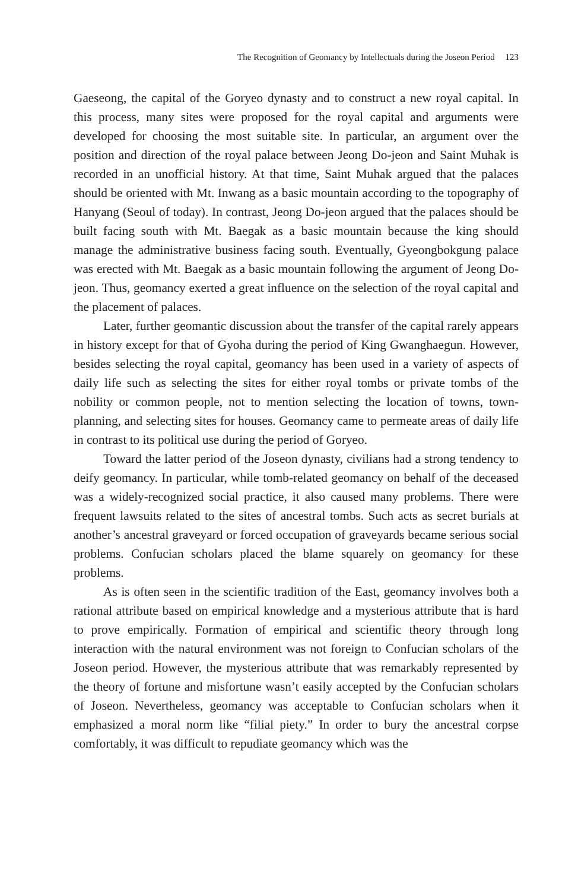The Recognition of Geomancy by Intellectuals during the Joseon Period 123
Gaeseong, the capital of the Goryeo dynasty and to construct a new royal capital. In this process, many sites were proposed for the royal capital and arguments were developed for choosing the most suitable site. In particular, an argument over the position and direction of the royal palace between Jeong Do-jeon and Saint Muhak is recorded in an unofficial history. At that time, Saint Muhak argued that the palaces should be oriented with Mt. Inwang as a basic mountain according to the topography of Hanyang (Seoul of today). In contrast, Jeong Do-jeon argued that the palaces should be built facing south with Mt. Baegak as a basic mountain because the king should manage the administrative business facing south. Eventually, Gyeongbokgung palace was erected with Mt. Baegak as a basic mountain following the argument of Jeong Do-jeon. Thus, geomancy exerted a great influence on the selection of the royal capital and the placement of palaces.
Later, further geomantic discussion about the transfer of the capital rarely appears in history except for that of Gyoha during the period of King Gwanghaegun. However, besides selecting the royal capital, geomancy has been used in a variety of aspects of daily life such as selecting the sites for either royal tombs or private tombs of the nobility or common people, not to mention selecting the location of towns, town-planning, and selecting sites for houses. Geomancy came to permeate areas of daily life in contrast to its political use during the period of Goryeo.
Toward the latter period of the Joseon dynasty, civilians had a strong tendency to deify geomancy. In particular, while tomb-related geomancy on behalf of the deceased was a widely-recognized social practice, it also caused many problems. There were frequent lawsuits related to the sites of ancestral tombs. Such acts as secret burials at another’s ancestral graveyard or forced occupation of graveyards became serious social problems. Confucian scholars placed the blame squarely on geomancy for these problems.
As is often seen in the scientific tradition of the East, geomancy involves both a rational attribute based on empirical knowledge and a mysterious attribute that is hard to prove empirically. Formation of empirical and scientific theory through long interaction with the natural environment was not foreign to Confucian scholars of the Joseon period. However, the mysterious attribute that was remarkably represented by the theory of fortune and misfortune wasn’t easily accepted by the Confucian scholars of Joseon. Nevertheless, geomancy was acceptable to Confucian scholars when it emphasized a moral norm like “filial piety.” In order to bury the ancestral corpse comfortably, it was difficult to repudiate geomancy which was the